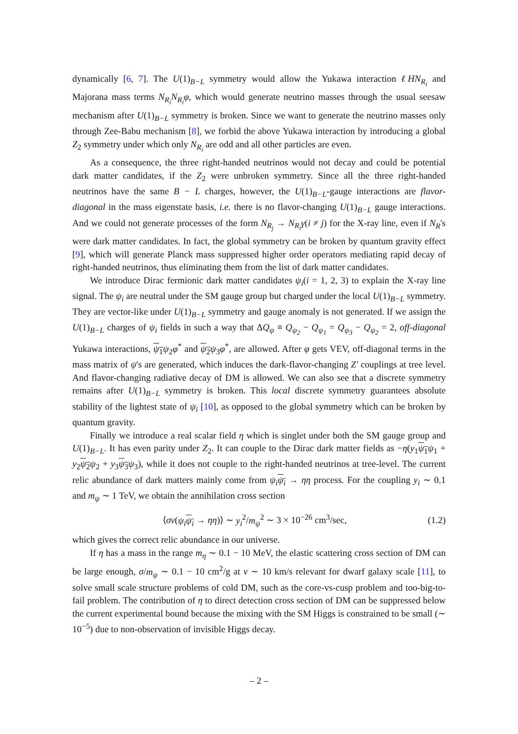dynamically [6, 7]. The U(1)<sub>B−L</sub> symmetry would allow the Yukawa interaction ℓHN<sub>R<sub>i</sub></sub> and Majorana mass terms N<sub>R<sub>i</sub></sub>N<sub>R<sub>i</sub></sub>φ, which would generate neutrino masses through the usual seesaw mechanism after U(1)<sub>B−L</sub> symmetry is broken. Since we want to generate the neutrino masses only through Zee-Babu mechanism [8], we forbid the above Yukawa interaction by introducing a global Z<sub>2</sub> symmetry under which only N<sub>R<sub>i</sub></sub> are odd and all other particles are even.
As a consequence, the three right-handed neutrinos would not decay and could be potential dark matter candidates, if the Z<sub>2</sub> were unbroken symmetry. Since all the three right-handed neutrinos have the same B − L charges, however, the U(1)<sub>B−L</sub>-gauge interactions are flavor-diagonal in the mass eigenstate basis, i.e. there is no flavor-changing U(1)<sub>B−L</sub> gauge interactions. And we could not generate processes of the form N<sub>R<sub>j</sub></sub> → N<sub>R<sub>i</sub></sub>γ(i ≠ j) for the X-ray line, even if N<sub>R</sub>'s were dark matter candidates. In fact, the global symmetry can be broken by quantum gravity effect [9], which will generate Planck mass suppressed higher order operators mediating rapid decay of right-handed neutrinos, thus eliminating them from the list of dark matter candidates.
We introduce Dirac fermionic dark matter candidates ψ<sub>i</sub>(i = 1, 2, 3) to explain the X-ray line signal. The ψ<sub>i</sub> are neutral under the SM gauge group but charged under the local U(1)<sub>B−L</sub> symmetry. They are vector-like under U(1)<sub>B−L</sub> symmetry and gauge anomaly is not generated. If we assign the U(1)<sub>B−L</sub> charges of ψ<sub>i</sub> fields in such a way that ΔQ<sub>ψ</sub> ≡ Q<sub>ψ<sub>2</sub></sub> − Q<sub>ψ<sub>1</sub></sub> = Q<sub>ψ<sub>3</sub></sub> − Q<sub>ψ<sub>2</sub></sub> = 2, off-diagonal Yukawa interactions, ψ<sub>1</sub> ψ<sub>2</sub>φ<sup>*</sup> and ψ<sub>2</sub> ψ<sub>3</sub>φ<sup>*</sup>, are allowed. After φ gets VEV, off-diagonal terms in the mass matrix of ψ's are generated, which induces the dark-flavor-changing Z′ couplings at tree level. And flavor-changing radiative decay of DM is allowed. We can also see that a discrete symmetry remains after U(1)<sub>B−L</sub> symmetry is broken. This local discrete symmetry guarantees absolute stability of the lightest state of ψ<sub>i</sub> [10], as opposed to the global symmetry which can be broken by quantum gravity.
Finally we introduce a real scalar field η which is singlet under both the SM gauge group and U(1)<sub>B−L</sub>. It has even parity under Z<sub>2</sub>. It can couple to the Dirac dark matter fields as −η(y<sub>1</sub>ψ<sub>1</sub> ψ<sub>1</sub> + y<sub>2</sub>ψ<sub>2</sub> ψ<sub>2</sub> + y<sub>3</sub>ψ<sub>3</sub> ψ<sub>3</sub>), while it does not couple to the right-handed neutrinos at tree-level. The current relic abundance of dark matters mainly come from ψ<sub>i</sub> ψ<sub>i</sub> → ηη process. For the coupling y<sub>i</sub> ∼ 0.1 and m<sub>ψ</sub> ∼ 1 TeV, we obtain the annihilation cross section
⟨σv(ψ<sub>i</sub> ψ<sub>i</sub> → ηη)⟩ ∼ y<sub>i</sub><sup>2</sup>/m<sub>ψ</sub><sup>2</sup> ∼ 3 × 10<sup>−26</sup> cm<sup>3</sup>/sec, (1.2)
which gives the correct relic abundance in our universe.
If η has a mass in the range m<sub>η</sub> ∼ 0.1 − 10 MeV, the elastic scattering cross section of DM can be large enough, σ/m<sub>ψ</sub> ∼ 0.1 − 10 cm<sup>2</sup>/g at v ∼ 10 km/s relevant for dwarf galaxy scale [11], to solve small scale structure problems of cold DM, such as the core-vs-cusp problem and too-big-to-fail problem. The contribution of η to direct detection cross section of DM can be suppressed below the current experimental bound because the mixing with the SM Higgs is constrained to be small (∼ 10<sup>−5</sup>) due to non-observation of invisible Higgs decay.
– 2 –